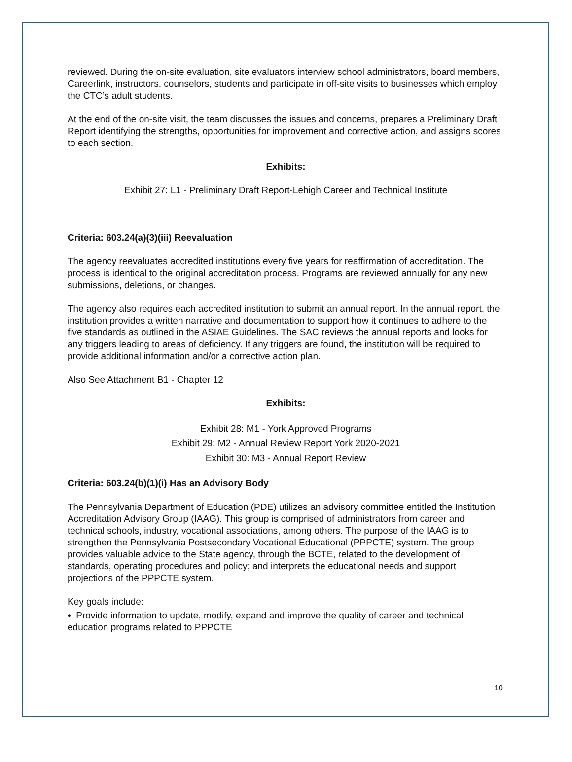reviewed. During the on-site evaluation, site evaluators interview school administrators, board members, Careerlink, instructors, counselors, students and participate in off-site visits to businesses which employ the CTC’s adult students.
At the end of the on-site visit, the team discusses the issues and concerns, prepares a Preliminary Draft Report identifying the strengths, opportunities for improvement and corrective action, and assigns scores to each section.
Exhibits:
Exhibit 27: L1 - Preliminary Draft Report-Lehigh Career and Technical Institute
Criteria: 603.24(a)(3)(iii) Reevaluation
The agency reevaluates accredited institutions every five years for reaffirmation of accreditation. The process is identical to the original accreditation process. Programs are reviewed annually for any new submissions, deletions, or changes.
The agency also requires each accredited institution to submit an annual report. In the annual report, the institution provides a written narrative and documentation to support how it continues to adhere to the five standards as outlined in the ASIAE Guidelines. The SAC reviews the annual reports and looks for any triggers leading to areas of deficiency. If any triggers are found, the institution will be required to provide additional information and/or a corrective action plan.
Also See Attachment B1 - Chapter 12
Exhibits:
Exhibit 28: M1 - York Approved Programs
Exhibit 29: M2 - Annual Review Report York 2020-2021
Exhibit 30: M3 - Annual Report Review
Criteria: 603.24(b)(1)(i) Has an Advisory Body
The Pennsylvania Department of Education (PDE) utilizes an advisory committee entitled the Institution Accreditation Advisory Group (IAAG). This group is comprised of administrators from career and technical schools, industry, vocational associations, among others. The purpose of the IAAG is to strengthen the Pennsylvania Postsecondary Vocational Educational (PPPCTE) system. The group provides valuable advice to the State agency, through the BCTE, related to the development of standards, operating procedures and policy; and interprets the educational needs and support projections of the PPPCTE system.
Key goals include:
• Provide information to update, modify, expand and improve the quality of career and technical education programs related to PPPCTE
10